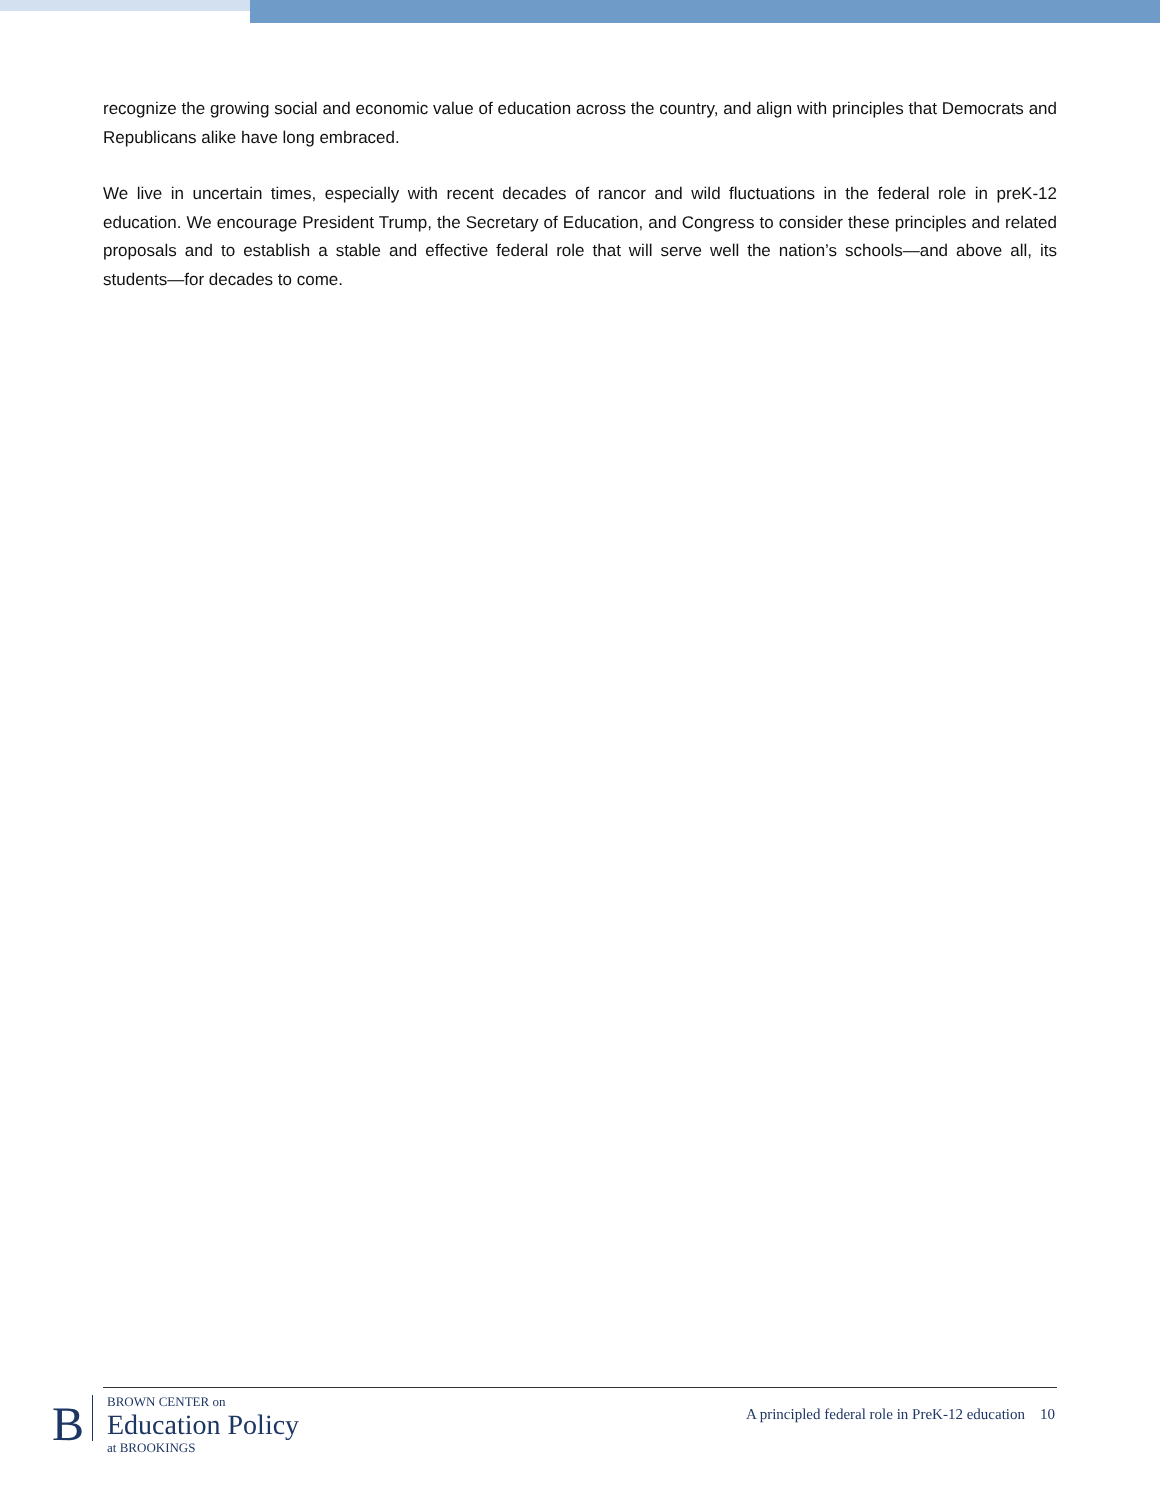recognize the growing social and economic value of education across the country, and align with principles that Democrats and Republicans alike have long embraced.
We live in uncertain times, especially with recent decades of rancor and wild fluctuations in the federal role in preK-12 education. We encourage President Trump, the Secretary of Education, and Congress to consider these principles and related proposals and to establish a stable and effective federal role that will serve well the nation’s schools—and above all, its students—for decades to come.
B
BROWN CENTER on
Education Policy
at BROOKINGS
A principled federal role in PreK-12 education 10